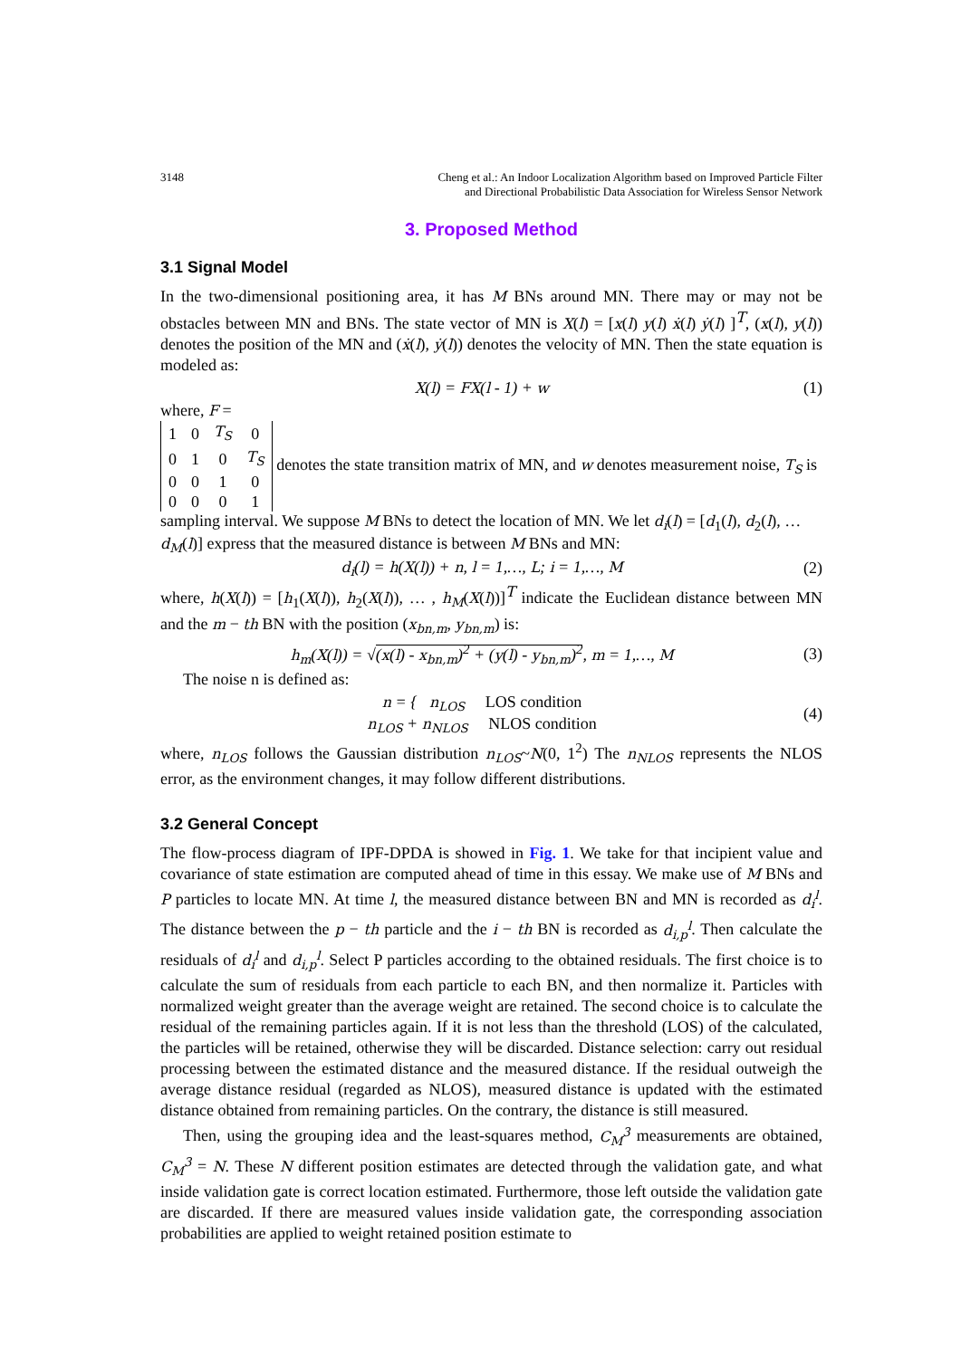3148 Cheng et al.: An Indoor Localization Algorithm based on Improved Particle Filter
and Directional Probabilistic Data Association for Wireless Sensor Network
3. Proposed Method
3.1 Signal Model
In the two-dimensional positioning area, it has M BNs around MN. There may or may not be obstacles between MN and BNs. The state vector of MN is X(l) = [x(l) y(l) ẋ(l) ẏ(l) ]<sup>T</sup>, (x(l), y(l)) denotes the position of the MN and (ẋ(l), ẏ(l)) denotes the velocity of MN. Then the state equation is modeled as:
X(l) = FX(l - 1) + w (1)
where, F =
| 1 | 0 | T<sub>S</sub> | 0 |
| 0 | 1 | 0 | T<sub>S</sub> |
| 0 | 0 | 1 | 0 |
| 0 | 0 | 0 | 1 |
denotes the state transition matrix of MN, and w denotes measurement noise, T<sub>S</sub> is sampling interval. We suppose M BNs to detect the location of MN. We let d<sub>i</sub>(l) = [d<sub>1</sub>(l), d<sub>2</sub>(l), … d<sub>M</sub>(l)] express that the measured distance is between M BNs and MN:
d<sub>i</sub>(l) = h(X(l)) + n, l = 1,…, L; i = 1,…, M (2)
where, h(X(l)) = [h<sub>1</sub>(X(l)), h<sub>2</sub>(X(l)), … , h<sub>M</sub>(X(l))]<sup>T</sup> indicate the Euclidean distance between MN and the m − th BN with the position (x<sub>bn,m</sub>, y<sub>bn,m</sub>) is:
h<sub>m</sub>(X(l)) = √(x(l) - x<sub>bn,m</sub>)<sup>2</sup> + (y(l) - y<sub>bn,m</sub>)<sup>2</sup>, m = 1,…, M (3)
The noise n is defined as:
n = { n<sub>LOS</sub> LOS condition
n<sub>LOS</sub> + n<sub>NLOS</sub> NLOS condition (4)
where, n<sub>LOS</sub> follows the Gaussian distribution n<sub>LOS</sub>~N(0, 1<sup>2</sup>) The n<sub>NLOS</sub> represents the NLOS error, as the environment changes, it may follow different distributions.
3.2 General Concept
The flow-process diagram of IPF-DPDA is showed in Fig. 1. We take for that incipient value and covariance of state estimation are computed ahead of time in this essay. We make use of M BNs and P particles to locate MN. At time l, the measured distance between BN and MN is recorded as d<sub>i</sub><sup>l</sup>. The distance between the p − th particle and the i − th BN is recorded as d<sub>i,p</sub><sup>l</sup>. Then calculate the residuals of d<sub>i</sub><sup>l</sup> and d<sub>i,p</sub><sup>l</sup>. Select P particles according to the obtained residuals. The first choice is to calculate the sum of residuals from each particle to each BN, and then normalize it. Particles with normalized weight greater than the average weight are retained. The second choice is to calculate the residual of the remaining particles again. If it is not less than the threshold (LOS) of the calculated, the particles will be retained, otherwise they will be discarded. Distance selection: carry out residual processing between the estimated distance and the measured distance. If the residual outweigh the average distance residual (regarded as NLOS), measured distance is updated with the estimated distance obtained from remaining particles. On the contrary, the distance is still measured.
Then, using the grouping idea and the least-squares method, C<sub>M</sub><sup>3</sup> measurements are obtained, C<sub>M</sub><sup>3</sup> = N. These N different position estimates are detected through the validation gate, and what inside validation gate is correct location estimated. Furthermore, those left outside the validation gate are discarded. If there are measured values inside validation gate, the corresponding association probabilities are applied to weight retained position estimate to